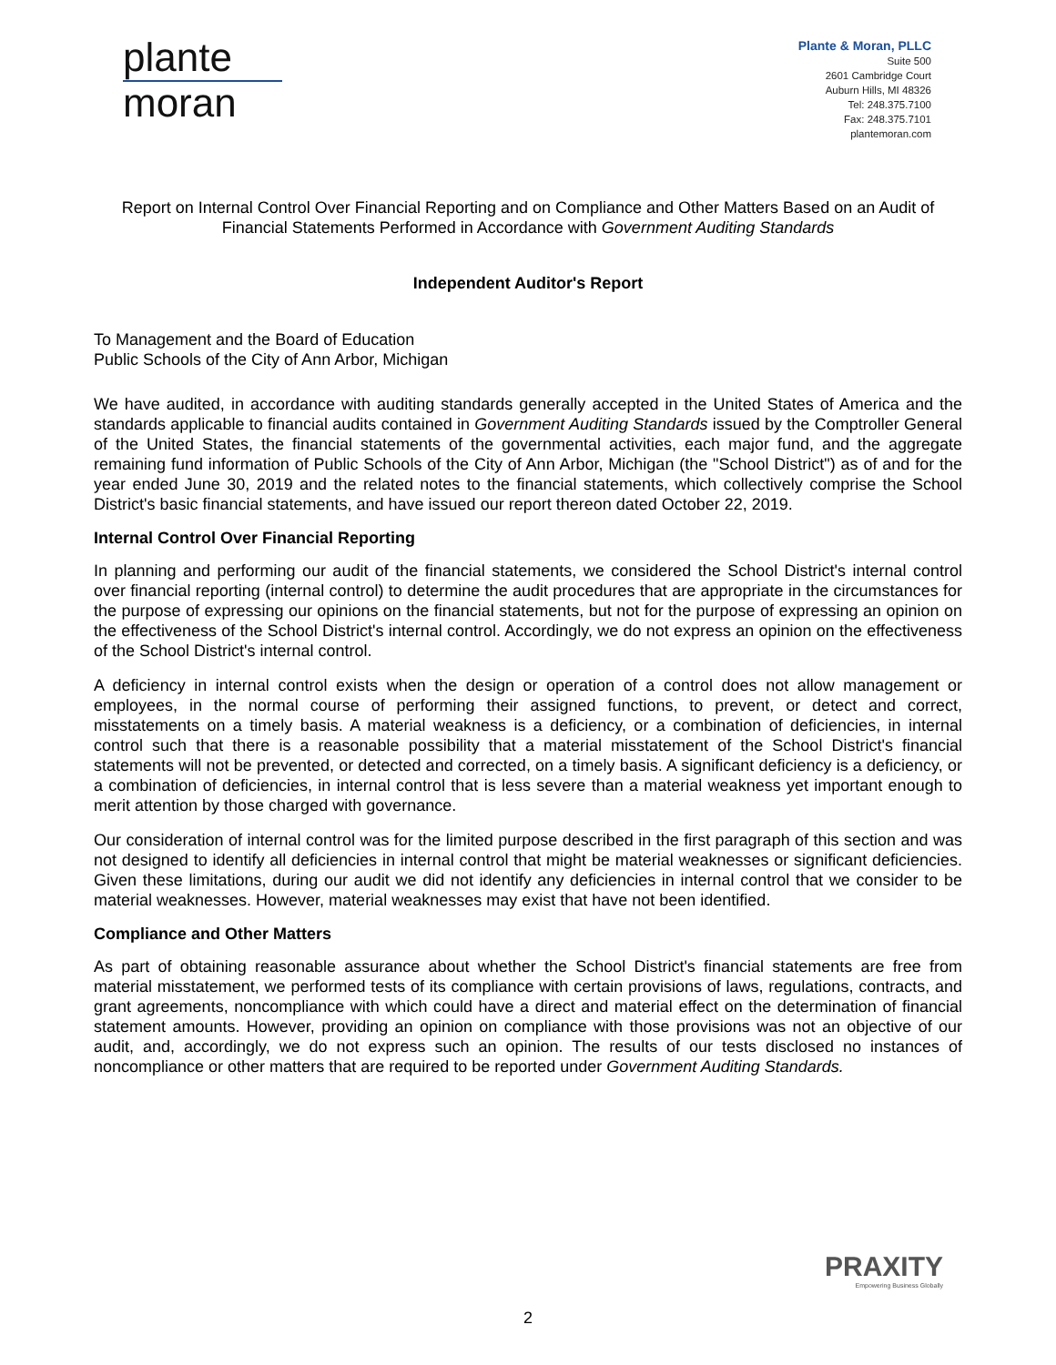plante moran
Plante & Moran, PLLC
Suite 500
2601 Cambridge Court
Auburn Hills, MI 48326
Tel: 248.375.7100
Fax: 248.375.7101
plantemoran.com
Report on Internal Control Over Financial Reporting and on Compliance and Other Matters Based on an Audit of
Financial Statements Performed in Accordance with Government Auditing Standards
Independent Auditor's Report
To Management and the Board of Education
Public Schools of the City of Ann Arbor, Michigan
We have audited, in accordance with auditing standards generally accepted in the United States of America and the standards applicable to financial audits contained in Government Auditing Standards issued by the Comptroller General of the United States, the financial statements of the governmental activities, each major fund, and the aggregate remaining fund information of Public Schools of the City of Ann Arbor, Michigan (the "School District") as of and for the year ended June 30, 2019 and the related notes to the financial statements, which collectively comprise the School District's basic financial statements, and have issued our report thereon dated October 22, 2019.
Internal Control Over Financial Reporting
In planning and performing our audit of the financial statements, we considered the School District's internal control over financial reporting (internal control) to determine the audit procedures that are appropriate in the circumstances for the purpose of expressing our opinions on the financial statements, but not for the purpose of expressing an opinion on the effectiveness of the School District's internal control. Accordingly, we do not express an opinion on the effectiveness of the School District's internal control.
A deficiency in internal control exists when the design or operation of a control does not allow management or employees, in the normal course of performing their assigned functions, to prevent, or detect and correct, misstatements on a timely basis. A material weakness is a deficiency, or a combination of deficiencies, in internal control such that there is a reasonable possibility that a material misstatement of the School District's financial statements will not be prevented, or detected and corrected, on a timely basis. A significant deficiency is a deficiency, or a combination of deficiencies, in internal control that is less severe than a material weakness yet important enough to merit attention by those charged with governance.
Our consideration of internal control was for the limited purpose described in the first paragraph of this section and was not designed to identify all deficiencies in internal control that might be material weaknesses or significant deficiencies. Given these limitations, during our audit we did not identify any deficiencies in internal control that we consider to be material weaknesses. However, material weaknesses may exist that have not been identified.
Compliance and Other Matters
As part of obtaining reasonable assurance about whether the School District's financial statements are free from material misstatement, we performed tests of its compliance with certain provisions of laws, regulations, contracts, and grant agreements, noncompliance with which could have a direct and material effect on the determination of financial statement amounts. However, providing an opinion on compliance with those provisions was not an objective of our audit, and, accordingly, we do not express such an opinion. The results of our tests disclosed no instances of noncompliance or other matters that are required to be reported under Government Auditing Standards.
PRAXITY
Empowering Business Globally
2